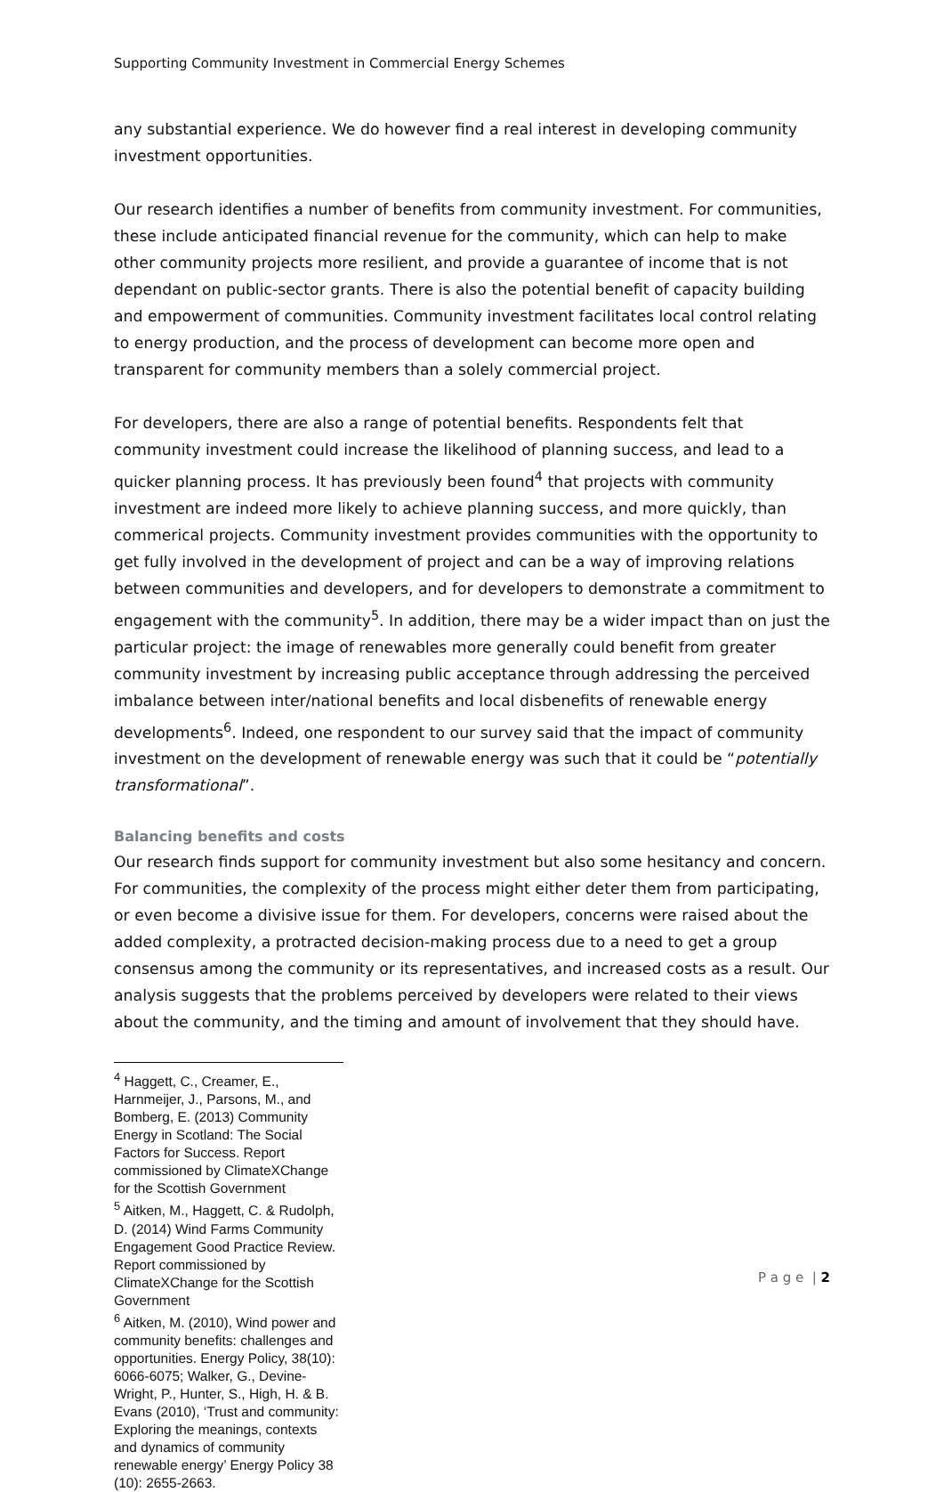Supporting Community Investment in Commercial Energy Schemes
any substantial experience. We do however find a real interest in developing community investment opportunities.
Our research identifies a number of benefits from community investment. For communities, these include anticipated financial revenue for the community, which can help to make other community projects more resilient, and provide a guarantee of income that is not dependant on public-sector grants. There is also the potential benefit of capacity building and empowerment of communities. Community investment facilitates local control relating to energy production, and the process of development can become more open and transparent for community members than a solely commercial project.
For developers, there are also a range of potential benefits. Respondents felt that community investment could increase the likelihood of planning success, and lead to a quicker planning process. It has previously been found<sup>4</sup> that projects with community investment are indeed more likely to achieve planning success, and more quickly, than commerical projects. Community investment provides communities with the opportunity to get fully involved in the development of project and can be a way of improving relations between communities and developers, and for developers to demonstrate a commitment to engagement with the community<sup>5</sup>. In addition, there may be a wider impact than on just the particular project: the image of renewables more generally could benefit from greater community investment by increasing public acceptance through addressing the perceived imbalance between inter/national benefits and local disbenefits of renewable energy developments<sup>6</sup>. Indeed, one respondent to our survey said that the impact of community investment on the development of renewable energy was such that it could be “potentially transformational”.
Balancing benefits and costs
Our research finds support for community investment but also some hesitancy and concern. For communities, the complexity of the process might either deter them from participating, or even become a divisive issue for them. For developers, concerns were raised about the added complexity, a protracted decision-making process due to a need to get a group consensus among the community or its representatives, and increased costs as a result. Our analysis suggests that the problems perceived by developers were related to their views about the community, and the timing and amount of involvement that they should have.
<sup>4</sup> Haggett, C., Creamer, E., Harnmeijer, J., Parsons, M., and Bomberg, E. (2013) Community Energy in Scotland: The Social Factors for Success. Report commissioned by ClimateXChange for the Scottish Government
<sup>5</sup> Aitken, M., Haggett, C. & Rudolph, D. (2014) Wind Farms Community Engagement Good Practice Review. Report commissioned by ClimateXChange for the Scottish Government
<sup>6</sup> Aitken, M. (2010), Wind power and community benefits: challenges and opportunities. Energy Policy, 38(10): 6066-6075; Walker, G., Devine-Wright, P., Hunter, S., High, H. & B. Evans (2010), ‘Trust and community: Exploring the meanings, contexts and dynamics of community renewable energy’ Energy Policy 38 (10): 2655-2663.
P a g e | 2